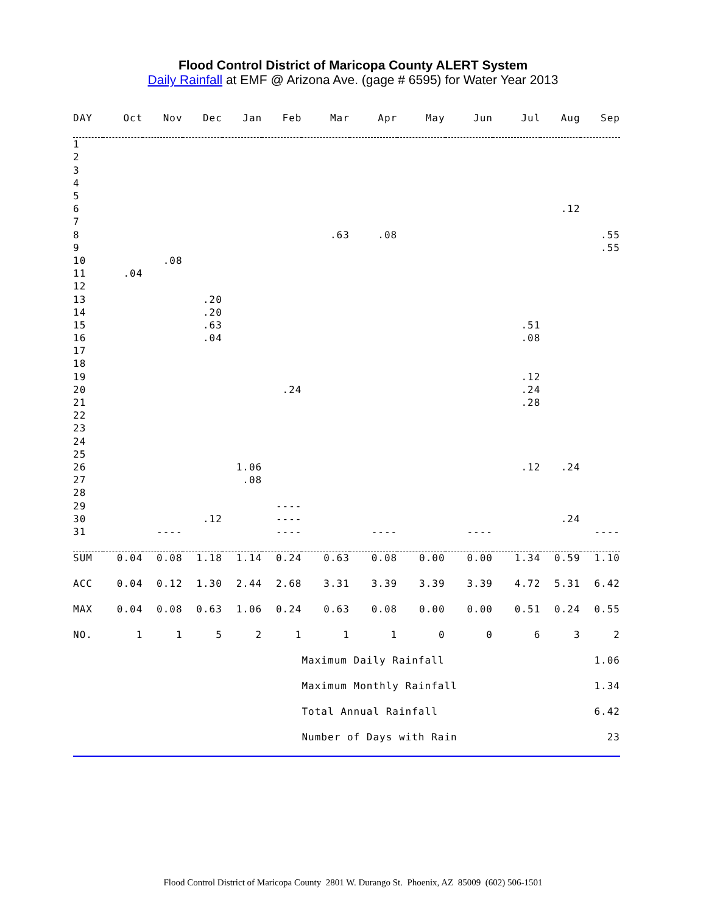Flood Control District of Maricopa County ALERT System
Daily Rainfall at EMF @ Arizona Ave. (gage # 6595) for Water Year 2013
| DAY | Oct | Nov | Dec | Jan | Feb | Mar | Apr | May | Jun | Jul | Aug | Sep |
| --- | --- | --- | --- | --- | --- | --- | --- | --- | --- | --- | --- | --- |
| 1 | | | | | | | | | | | | |
| 2 | | | | | | | | | | | | |
| 3 | | | | | | | | | | | | |
| 4 | | | | | | | | | | | | |
| 5 | | | | | | | | | | | | |
| 6 | | | | | | | | | | | .12 | |
| 7 | | | | | | | | | | | | |
| 8 | | | | | | .63 | .08 | | | | | .55 |
| 9 | | | | | | | | | | | | .55 |
| 10 | | .08 | | | | | | | | | | |
| 11 | .04 | | | | | | | | | | | |
| 12 | | | | | | | | | | | | |
| 13 | | | .20 | | | | | | | | | |
| 14 | | | .20 | | | | | | | | | |
| 15 | | | .63 | | | | | | | .51 | | |
| 16 | | | .04 | | | | | | | .08 | | |
| 17 | | | | | | | | | | | | |
| 18 | | | | | | | | | | | | |
| 19 | | | | | | | | | | .12 | | |
| 20 | | | | | .24 | | | | | .24 | | |
| 21 | | | | | | | | | | .28 | | |
| 22 | | | | | | | | | | | | |
| 23 | | | | | | | | | | | | |
| 24 | | | | | | | | | | | | |
| 25 | | | | | | | | | | | | |
| 26 | | | | 1.06 | | | | | | .12 | .24 | |
| 27 | | | | .08 | | | | | | | | |
| 28 | | | | | | | | | | | | |
| 29 | | | | | ---- | | | | | | | |
| 30 | | | .12 | | ---- | | | | | | .24 | |
| 31 | | ---- | | | ---- | | ---- | | ---- | | | ---- |
| SUM | 0.04 | 0.08 | 1.18 | 1.14 | 0.24 | 0.63 | 0.08 | 0.00 | 0.00 | 1.34 | 0.59 | 1.10 |
| ACC | 0.04 | 0.12 | 1.30 | 2.44 | 2.68 | 3.31 | 3.39 | 3.39 | 3.39 | 4.72 | 5.31 | 6.42 |
| MAX | 0.04 | 0.08 | 0.63 | 1.06 | 0.24 | 0.63 | 0.08 | 0.00 | 0.00 | 0.51 | 0.24 | 0.55 |
| NO. | 1 | 1 | 5 | 2 | 1 | 1 | 1 | 0 | 0 | 6 | 3 | 2 |
| | | | | | | Maximum Daily Rainfall | | | | | | 1.06 |
| | | | | | | Maximum Monthly Rainfall | | | | | | 1.34 |
| | | | | | | Total Annual Rainfall | | | | | | 6.42 |
| | | | | | | Number of Days with Rain | | | | | | 23 |
Flood Control District of Maricopa County 2801 W. Durango St. Phoenix, AZ 85009 (602) 506-1501